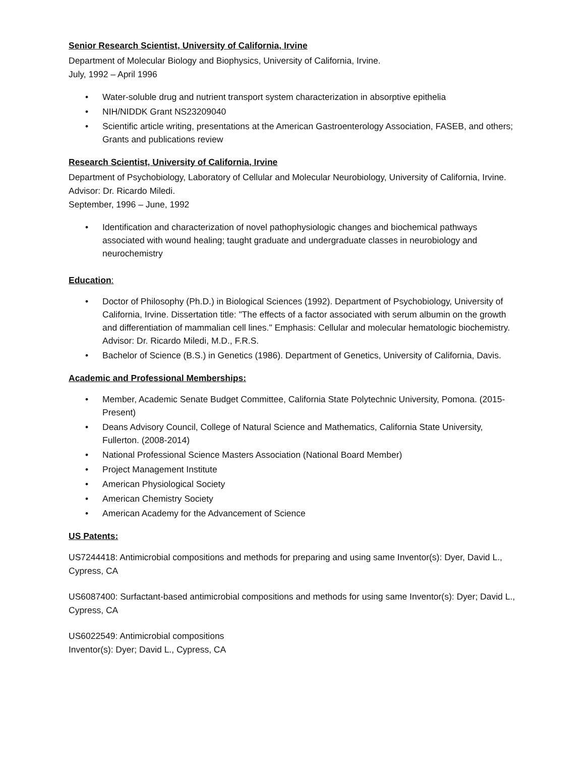Senior Research Scientist, University of California, Irvine
Department of Molecular Biology and Biophysics, University of California, Irvine.
July, 1992 – April 1996
• Water-soluble drug and nutrient transport system characterization in absorptive epithelia
• NIH/NIDDK Grant NS23209040
• Scientific article writing, presentations at the American Gastroenterology Association, FASEB, and others; Grants and publications review
Research Scientist, University of California, Irvine
Department of Psychobiology, Laboratory of Cellular and Molecular Neurobiology, University of California, Irvine. Advisor: Dr. Ricardo Miledi.
September, 1996 – June, 1992
• Identification and characterization of novel pathophysiologic changes and biochemical pathways associated with wound healing; taught graduate and undergraduate classes in neurobiology and neurochemistry
Education:
• Doctor of Philosophy (Ph.D.) in Biological Sciences (1992). Department of Psychobiology, University of California, Irvine. Dissertation title: "The effects of a factor associated with serum albumin on the growth and differentiation of mammalian cell lines." Emphasis: Cellular and molecular hematologic biochemistry. Advisor: Dr. Ricardo Miledi, M.D., F.R.S.
• Bachelor of Science (B.S.) in Genetics (1986). Department of Genetics, University of California, Davis.
Academic and Professional Memberships:
• Member, Academic Senate Budget Committee, California State Polytechnic University, Pomona. (2015-Present)
• Deans Advisory Council, College of Natural Science and Mathematics, California State University, Fullerton. (2008-2014)
• National Professional Science Masters Association (National Board Member)
• Project Management Institute
• American Physiological Society
• American Chemistry Society
• American Academy for the Advancement of Science
US Patents:
US7244418: Antimicrobial compositions and methods for preparing and using same Inventor(s): Dyer, David L., Cypress, CA
US6087400: Surfactant-based antimicrobial compositions and methods for using same Inventor(s): Dyer; David L., Cypress, CA
US6022549: Antimicrobial compositions
Inventor(s): Dyer; David L., Cypress, CA